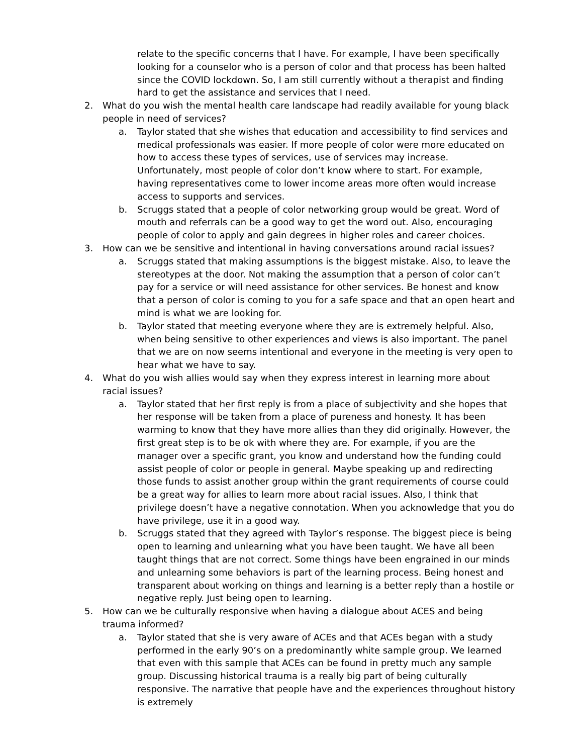relate to the specific concerns that I have. For example, I have been specifically looking for a counselor who is a person of color and that process has been halted since the COVID lockdown. So, I am still currently without a therapist and finding hard to get the assistance and services that I need.
2. What do you wish the mental health care landscape had readily available for young black people in need of services?
a. Taylor stated that she wishes that education and accessibility to find services and medical professionals was easier. If more people of color were more educated on how to access these types of services, use of services may increase. Unfortunately, most people of color don’t know where to start. For example, having representatives come to lower income areas more often would increase access to supports and services.
b. Scruggs stated that a people of color networking group would be great. Word of mouth and referrals can be a good way to get the word out. Also, encouraging people of color to apply and gain degrees in higher roles and career choices.
3. How can we be sensitive and intentional in having conversations around racial issues?
a. Scruggs stated that making assumptions is the biggest mistake. Also, to leave the stereotypes at the door. Not making the assumption that a person of color can’t pay for a service or will need assistance for other services. Be honest and know that a person of color is coming to you for a safe space and that an open heart and mind is what we are looking for.
b. Taylor stated that meeting everyone where they are is extremely helpful. Also, when being sensitive to other experiences and views is also important. The panel that we are on now seems intentional and everyone in the meeting is very open to hear what we have to say.
4. What do you wish allies would say when they express interest in learning more about racial issues?
a. Taylor stated that her first reply is from a place of subjectivity and she hopes that her response will be taken from a place of pureness and honesty. It has been warming to know that they have more allies than they did originally. However, the first great step is to be ok with where they are. For example, if you are the manager over a specific grant, you know and understand how the funding could assist people of color or people in general. Maybe speaking up and redirecting those funds to assist another group within the grant requirements of course could be a great way for allies to learn more about racial issues. Also, I think that privilege doesn’t have a negative connotation. When you acknowledge that you do have privilege, use it in a good way.
b. Scruggs stated that they agreed with Taylor’s response. The biggest piece is being open to learning and unlearning what you have been taught. We have all been taught things that are not correct. Some things have been engrained in our minds and unlearning some behaviors is part of the learning process. Being honest and transparent about working on things and learning is a better reply than a hostile or negative reply. Just being open to learning.
5. How can we be culturally responsive when having a dialogue about ACES and being trauma informed?
a. Taylor stated that she is very aware of ACEs and that ACEs began with a study performed in the early 90’s on a predominantly white sample group. We learned that even with this sample that ACEs can be found in pretty much any sample group. Discussing historical trauma is a really big part of being culturally responsive. The narrative that people have and the experiences throughout history is extremely